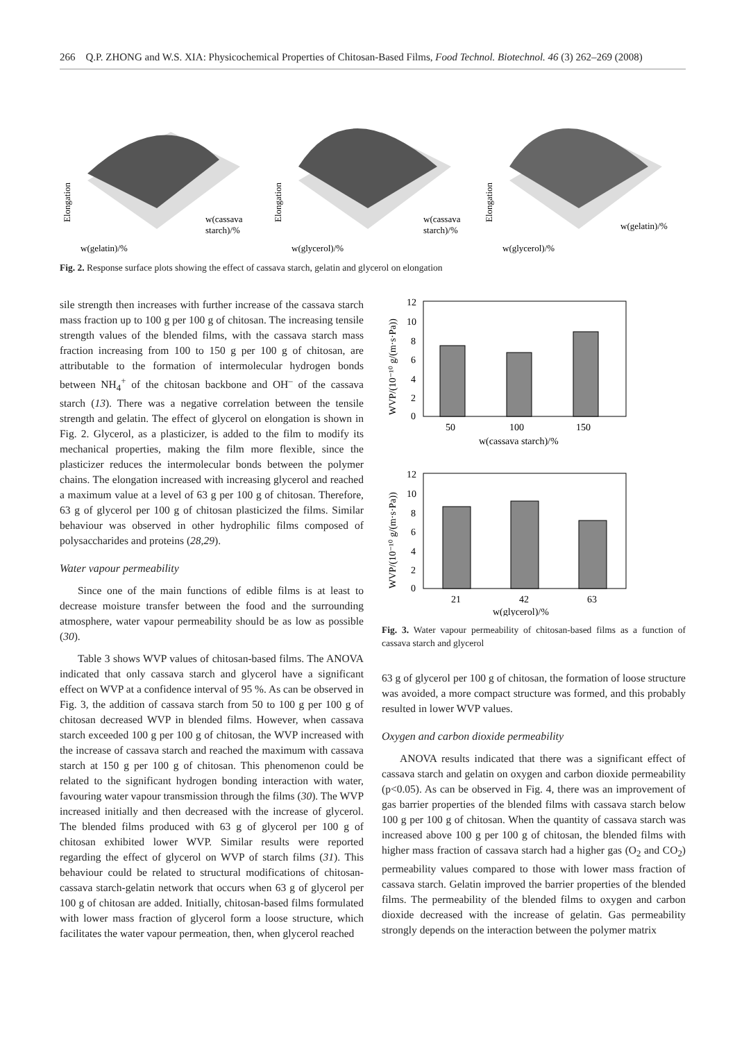266 Q.P. ZHONG and W.S. XIA: Physicochemical Properties of Chitosan-Based Films, Food Technol. Biotechnol. 46 (3) 262–269 (2008)
Elongation
w(gelatin)/%
w(cassava
starch)/%
Elongation
w(glycerol)/%
w(cassava
starch)/%
Elongation
w(glycerol)/%
w(gelatin)/%
Fig. 2. Response surface plots showing the effect of cassava starch, gelatin and glycerol on elongation
sile strength then increases with further increase of the cassava starch mass fraction up to 100 g per 100 g of chitosan. The increasing tensile strength values of the blended films, with the cassava starch mass fraction increasing from 100 to 150 g per 100 g of chitosan, are attributable to the formation of intermolecular hydrogen bonds between NH<sub>4</sub><sup>+</sup> of the chitosan backbone and OH<sup>–</sup> of the cassava starch (13). There was a negative correlation between the tensile strength and gelatin. The effect of glycerol on elongation is shown in Fig. 2. Glycerol, as a plasticizer, is added to the film to modify its mechanical properties, making the film more flexible, since the plasticizer reduces the intermolecular bonds between the polymer chains. The elongation increased with increasing glycerol and reached a maximum value at a level of 63 g per 100 g of chitosan. Therefore, 63 g of glycerol per 100 g of chitosan plasticized the films. Similar behaviour was observed in other hydrophilic films composed of polysaccharides and proteins (28,29).
Water vapour permeability
Since one of the main functions of edible films is at least to decrease moisture transfer between the food and the surrounding atmosphere, water vapour permeability should be as low as possible (30).
Table 3 shows WVP values of chitosan-based films. The ANOVA indicated that only cassava starch and glycerol have a significant effect on WVP at a confidence interval of 95 %. As can be observed in Fig. 3, the addition of cassava starch from 50 to 100 g per 100 g of chitosan decreased WVP in blended films. However, when cassava starch exceeded 100 g per 100 g of chitosan, the WVP increased with the increase of cassava starch and reached the maximum with cassava starch at 150 g per 100 g of chitosan. This phenomenon could be related to the significant hydrogen bonding interaction with water, favouring water vapour transmission through the films (30). The WVP increased initially and then decreased with the increase of glycerol. The blended films produced with 63 g of glycerol per 100 g of chitosan exhibited lower WVP. Similar results were reported regarding the effect of glycerol on WVP of starch films (31). This behaviour could be related to structural modifications of chitosan-cassava starch-gelatin network that occurs when 63 g of glycerol per 100 g of chitosan are added. Initially, chitosan-based films formulated with lower mass fraction of glycerol form a loose structure, which facilitates the water vapour permeation, then, when glycerol reached
WVP/(10⁻¹⁰ g/(m·s·Pa))
12
10
8
6
4
2
0
50
100
150
w(cassava starch)/%
WVP/(10⁻¹⁰ g/(m·s·Pa))
12
10
8
6
4
2
0
21
42
63
w(glycerol)/%
Fig. 3. Water vapour permeability of chitosan-based films as a function of cassava starch and glycerol
63 g of glycerol per 100 g of chitosan, the formation of loose structure was avoided, a more compact structure was formed, and this probably resulted in lower WVP values.
Oxygen and carbon dioxide permeability
ANOVA results indicated that there was a significant effect of cassava starch and gelatin on oxygen and carbon dioxide permeability (p<0.05). As can be observed in Fig. 4, there was an improvement of gas barrier properties of the blended films with cassava starch below 100 g per 100 g of chitosan. When the quantity of cassava starch was increased above 100 g per 100 g of chitosan, the blended films with higher mass fraction of cassava starch had a higher gas (O<sub>2</sub> and CO<sub>2</sub>) permeability values compared to those with lower mass fraction of cassava starch. Gelatin improved the barrier properties of the blended films. The permeability of the blended films to oxygen and carbon dioxide decreased with the increase of gelatin. Gas permeability strongly depends on the interaction between the polymer matrix